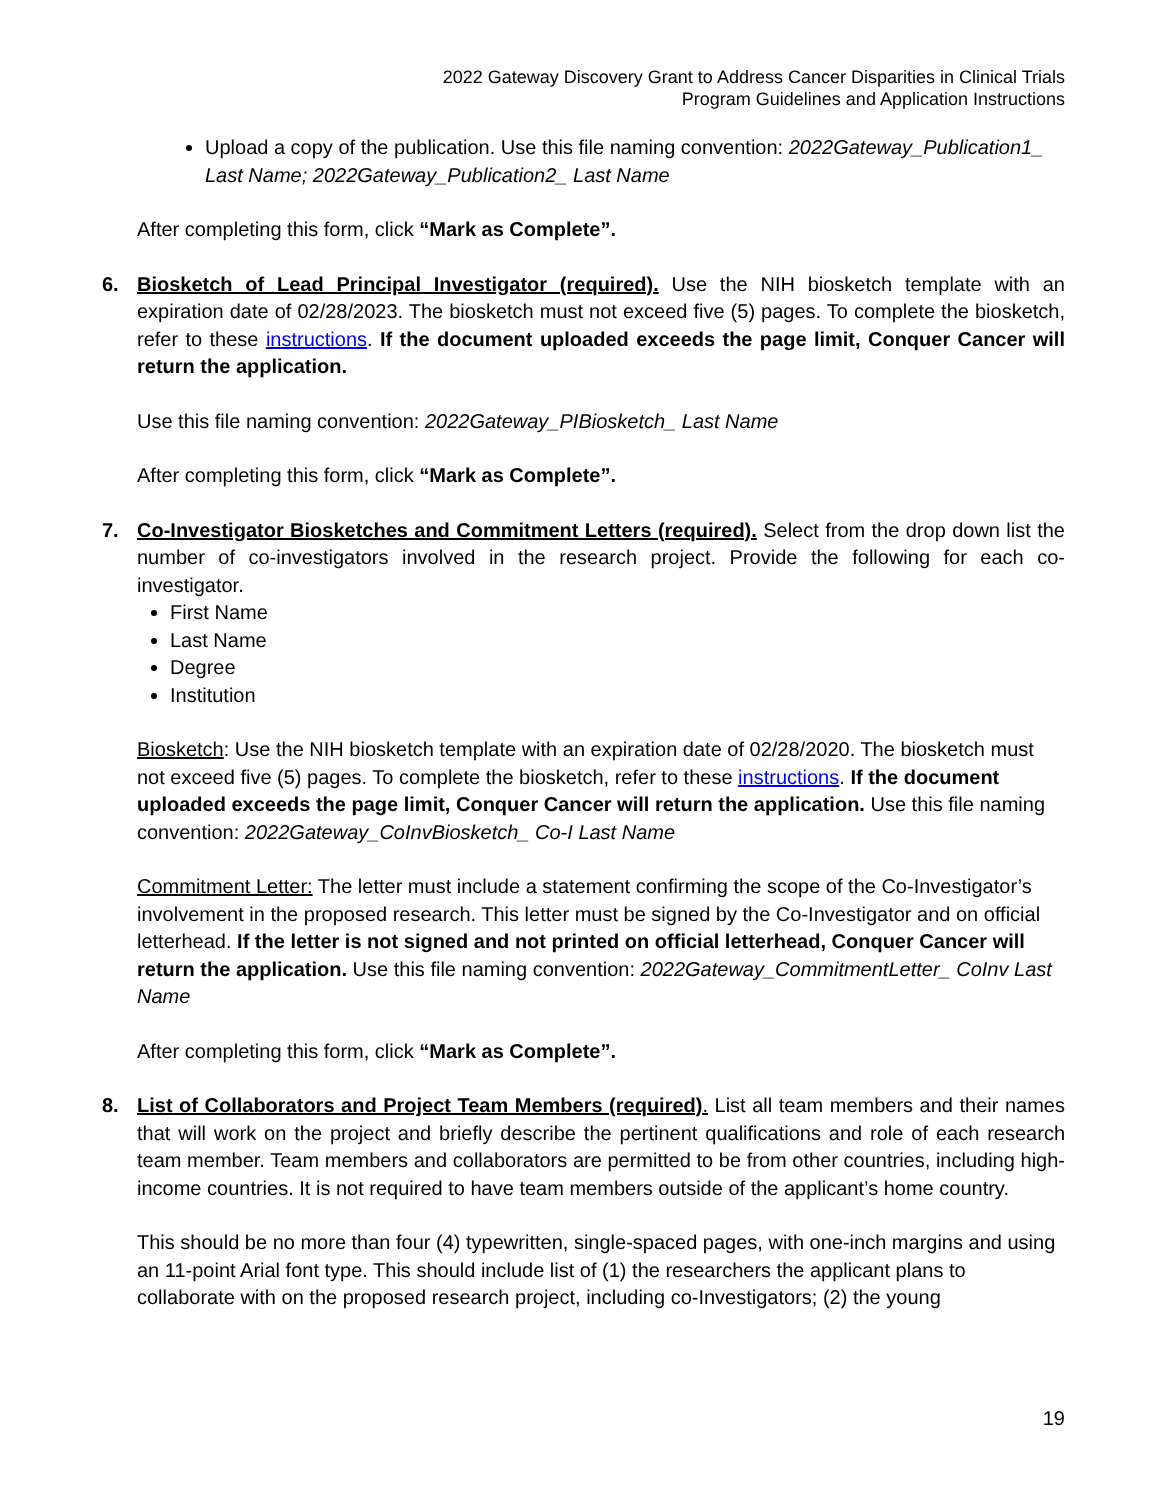2022 Gateway Discovery Grant to Address Cancer Disparities in Clinical Trials
Program Guidelines and Application Instructions
Upload a copy of the publication. Use this file naming convention: 2022Gateway_Publication1_ Last Name; 2022Gateway_Publication2_ Last Name
After completing this form, click “Mark as Complete”.
6. Biosketch of Lead Principal Investigator (required). Use the NIH biosketch template with an expiration date of 02/28/2023. The biosketch must not exceed five (5) pages. To complete the biosketch, refer to these instructions. If the document uploaded exceeds the page limit, Conquer Cancer will return the application.
Use this file naming convention: 2022Gateway_PIBiosketch_ Last Name
After completing this form, click “Mark as Complete”.
7. Co-Investigator Biosketches and Commitment Letters (required). Select from the drop down list the number of co-investigators involved in the research project. Provide the following for each co-investigator.
First Name
Last Name
Degree
Institution
Biosketch: Use the NIH biosketch template with an expiration date of 02/28/2020. The biosketch must not exceed five (5) pages. To complete the biosketch, refer to these instructions. If the document uploaded exceeds the page limit, Conquer Cancer will return the application. Use this file naming convention: 2022Gateway_CoInvBiosketch_ Co-I Last Name
Commitment Letter: The letter must include a statement confirming the scope of the Co-Investigator’s involvement in the proposed research. This letter must be signed by the Co-Investigator and on official letterhead. If the letter is not signed and not printed on official letterhead, Conquer Cancer will return the application. Use this file naming convention: 2022Gateway_CommitmentLetter_ CoInv Last Name
After completing this form, click “Mark as Complete”.
8. List of Collaborators and Project Team Members (required). List all team members and their names that will work on the project and briefly describe the pertinent qualifications and role of each research team member. Team members and collaborators are permitted to be from other countries, including high-income countries. It is not required to have team members outside of the applicant’s home country.
This should be no more than four (4) typewritten, single-spaced pages, with one-inch margins and using an 11-point Arial font type. This should include list of (1) the researchers the applicant plans to collaborate with on the proposed research project, including co-Investigators; (2) the young
19